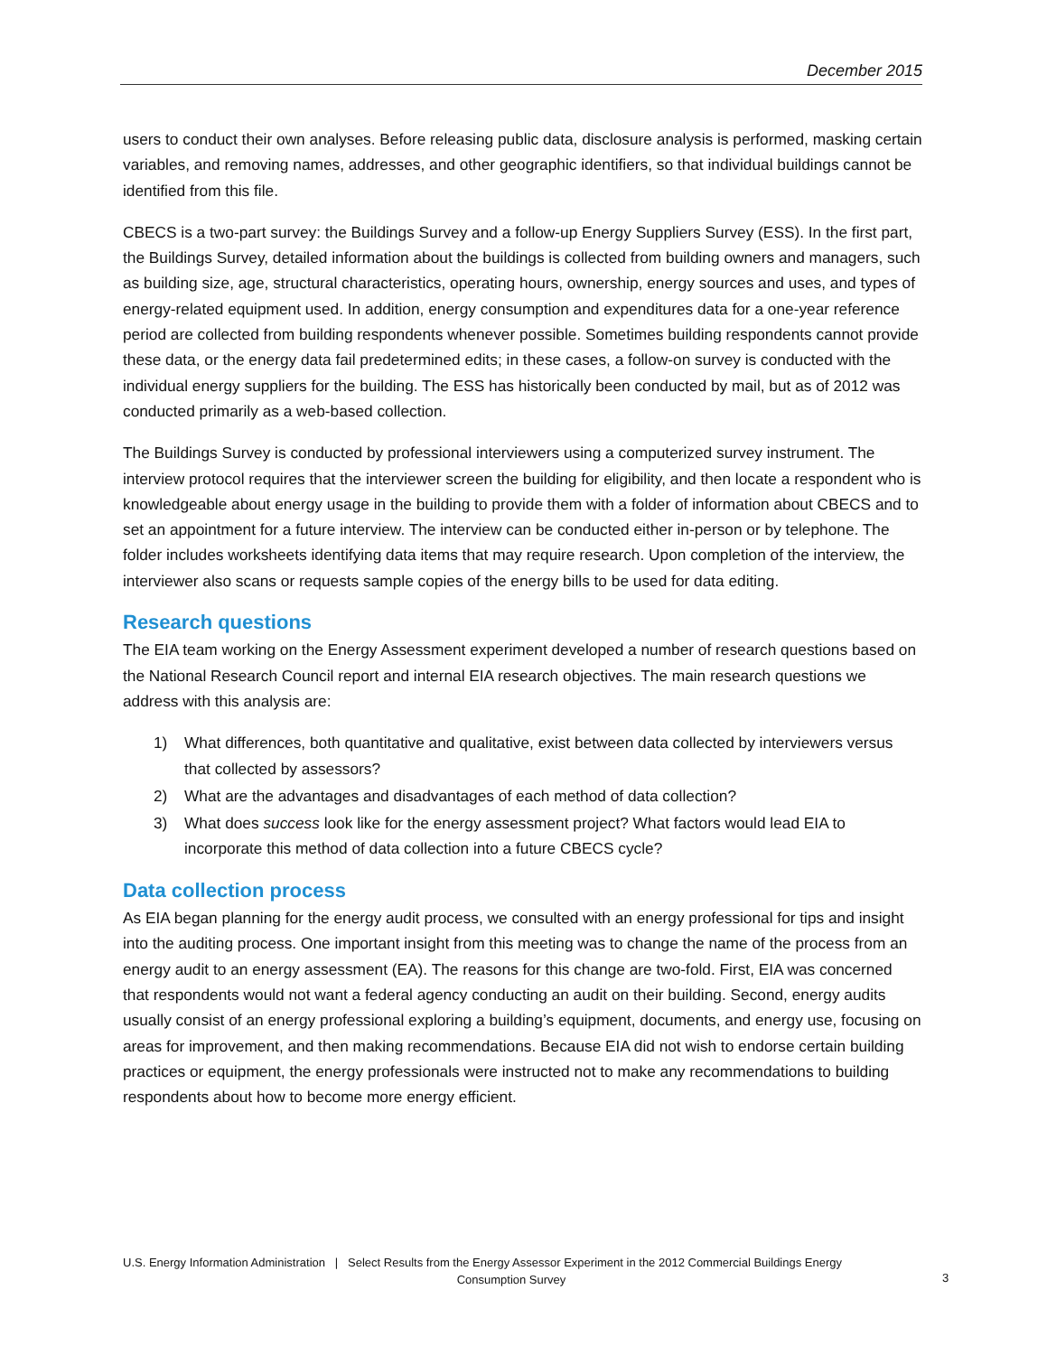December 2015
users to conduct their own analyses. Before releasing public data, disclosure analysis is performed, masking certain variables, and removing names, addresses, and other geographic identifiers, so that individual buildings cannot be identified from this file.
CBECS is a two-part survey: the Buildings Survey and a follow-up Energy Suppliers Survey (ESS). In the first part, the Buildings Survey, detailed information about the buildings is collected from building owners and managers, such as building size, age, structural characteristics, operating hours, ownership, energy sources and uses, and types of energy-related equipment used. In addition, energy consumption and expenditures data for a one-year reference period are collected from building respondents whenever possible. Sometimes building respondents cannot provide these data, or the energy data fail predetermined edits; in these cases, a follow-on survey is conducted with the individual energy suppliers for the building. The ESS has historically been conducted by mail, but as of 2012 was conducted primarily as a web-based collection.
The Buildings Survey is conducted by professional interviewers using a computerized survey instrument. The interview protocol requires that the interviewer screen the building for eligibility, and then locate a respondent who is knowledgeable about energy usage in the building to provide them with a folder of information about CBECS and to set an appointment for a future interview. The interview can be conducted either in-person or by telephone. The folder includes worksheets identifying data items that may require research. Upon completion of the interview, the interviewer also scans or requests sample copies of the energy bills to be used for data editing.
Research questions
The EIA team working on the Energy Assessment experiment developed a number of research questions based on the National Research Council report and internal EIA research objectives. The main research questions we address with this analysis are:
1) What differences, both quantitative and qualitative, exist between data collected by interviewers versus that collected by assessors?
2) What are the advantages and disadvantages of each method of data collection?
3) What does success look like for the energy assessment project? What factors would lead EIA to incorporate this method of data collection into a future CBECS cycle?
Data collection process
As EIA began planning for the energy audit process, we consulted with an energy professional for tips and insight into the auditing process. One important insight from this meeting was to change the name of the process from an energy audit to an energy assessment (EA). The reasons for this change are two-fold. First, EIA was concerned that respondents would not want a federal agency conducting an audit on their building. Second, energy audits usually consist of an energy professional exploring a building’s equipment, documents, and energy use, focusing on areas for improvement, and then making recommendations. Because EIA did not wish to endorse certain building practices or equipment, the energy professionals were instructed not to make any recommendations to building respondents about how to become more energy efficient.
U.S. Energy Information Administration | Select Results from the Energy Assessor Experiment in the 2012 Commercial Buildings Energy
Consumption Survey
3